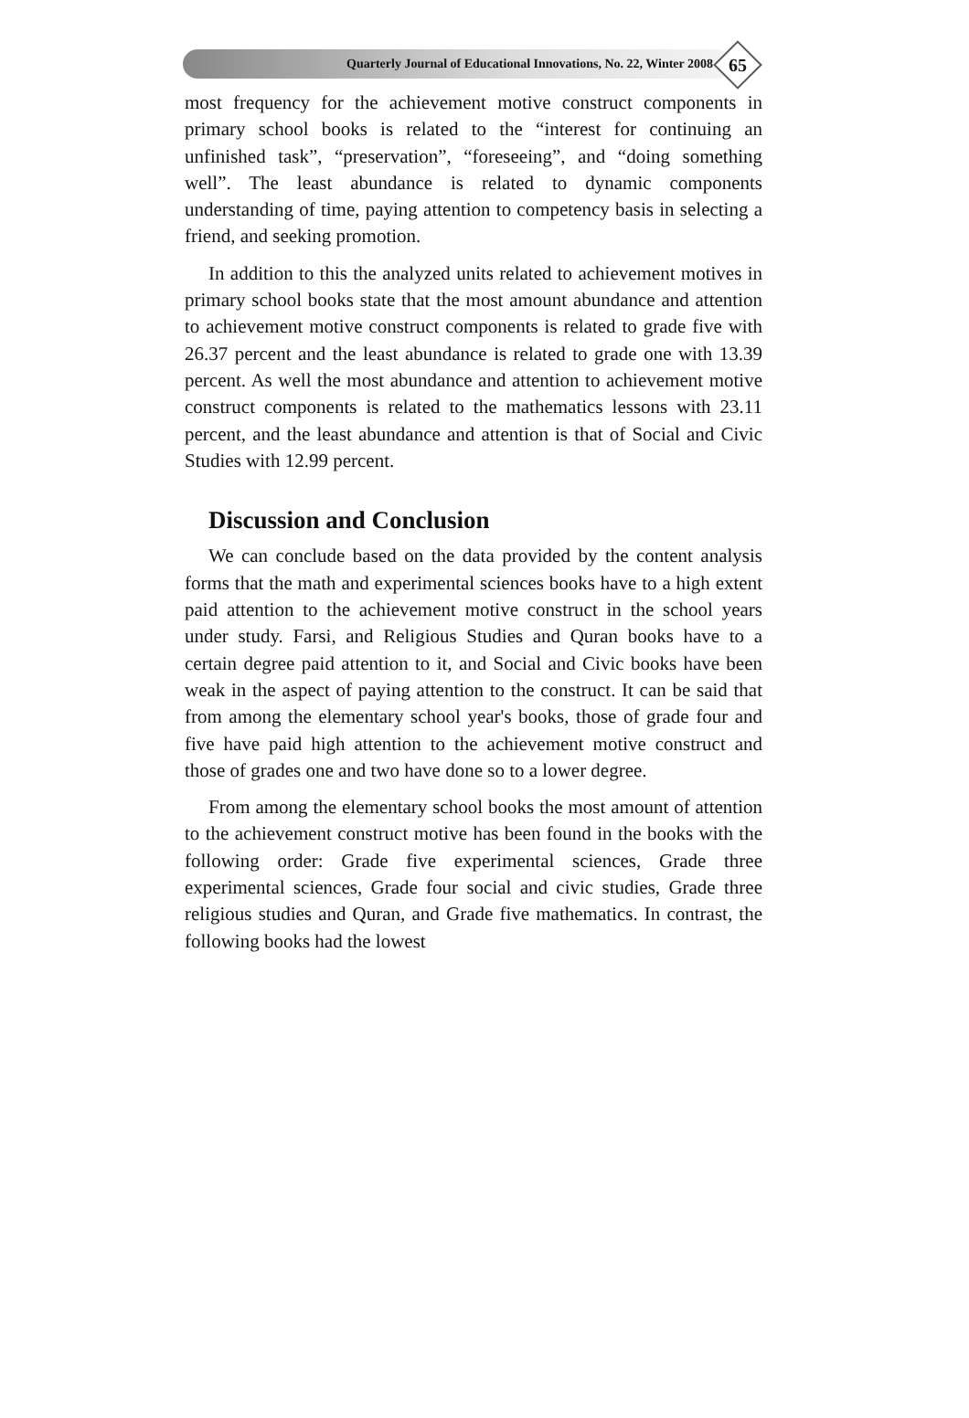Quarterly Journal of Educational Innovations, No. 22, Winter 2008
65
most frequency for the achievement motive construct components in primary school books is related to the “interest for continuing an unfinished task”, “preservation”, “foreseeing”, and “doing something well”. The least abundance is related to dynamic components understanding of time, paying attention to competency basis in selecting a friend, and seeking promotion.
In addition to this the analyzed units related to achievement motives in primary school books state that the most amount abundance and attention to achievement motive construct components is related to grade five with 26.37 percent and the least abundance is related to grade one with 13.39 percent. As well the most abundance and attention to achievement motive construct components is related to the mathematics lessons with 23.11 percent, and the least abundance and attention is that of Social and Civic Studies with 12.99 percent.
Discussion and Conclusion
We can conclude based on the data provided by the content analysis forms that the math and experimental sciences books have to a high extent paid attention to the achievement motive construct in the school years under study. Farsi, and Religious Studies and Quran books have to a certain degree paid attention to it, and Social and Civic books have been weak in the aspect of paying attention to the construct. It can be said that from among the elementary school year's books, those of grade four and five have paid high attention to the achievement motive construct and those of grades one and two have done so to a lower degree.
From among the elementary school books the most amount of attention to the achievement construct motive has been found in the books with the following order: Grade five experimental sciences, Grade three experimental sciences, Grade four social and civic studies, Grade three religious studies and Quran, and Grade five mathematics. In contrast, the following books had the lowest